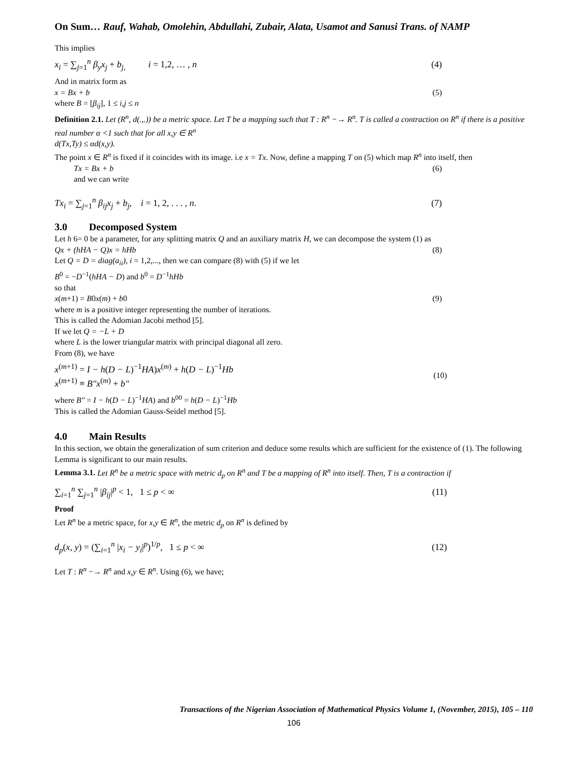On Sum… Rauf, Wahab, Omolehin, Abdullahi, Zubair, Alata, Usamot and Sanusi Trans. of NAMP
This implies
x<sub>i</sub> = ∑<sub>j=1</sub><sup>n</sup> β<sub>y</sub>x<sub>j</sub> + b<sub>j,</sub> i = 1,2, … , n (4)
And in matrix form as
x = Bx + b (5)
where B = [β<sub>ij</sub>], 1 ≤ i,j ≤ n
Definition 2.1. Let (R<sup>n</sup>, d(.,.)) be a metric space. Let T be a mapping such that T : R<sup>n</sup> −→ R<sup>n</sup>. T is called a contraction on R<sup>n</sup> if there is a positive real number α <1 such that for all x,y ∈ R<sup>n</sup>
d(Tx,Ty) ≤ αd(x,y).
The point x ∈ R<sup>n</sup> is fixed if it coincides with its image. i.e x = Tx. Now, define a mapping T on (5) which map R<sup>n</sup> into itself, then
Tx = Bx + b (6)
and we can write
Tx<sub>i</sub> = ∑<sub>j=1</sub><sup>n</sup> β<sub>ij</sub>x<sub>j</sub> + b<sub>j</sub>, i = 1, 2, . . . , n. (7)
3.0 Decomposed System
Let h 6= 0 be a parameter, for any splitting matrix Q and an auxiliary matrix H, we can decompose the system (1) as
Qx + (hHA − Q)x = hHb (8)
Let Q = D = diag(a<sub>ii</sub>), i = 1,2,..., then we can compare (8) with (5) if we let
B<sup>0</sup> = −D<sup>−1</sup>(hHA − D) and b<sup>0</sup> = D<sup>−1</sup>hHb
so that
x(m+1) = B0x(m) + b0 (9)
where m is a positive integer representing the number of iterations.
This is called the Adomian Jacobi method [5].
If we let Q = −L + D
where L is the lower triangular matrix with principal diagonal all zero.
From (8), we have
x<sup>(m+1)</sup> = I − h(D − L)<sup>−1</sup>HA)x<sup>(m)</sup> + h(D − L)<sup>−1</sup>Hb
x<sup>(m+1)</sup> ≡ B″x<sup>(m)</sup> + b″
(10)
where B″ = I − h(D − L)<sup>−1</sup>HA) and b<sup>00</sup> = h(D − L)<sup>−1</sup>Hb
This is called the Adomian Gauss-Seidel method [5].
4.0 Main Results
In this section, we obtain the generalization of sum criterion and deduce some results which are sufficient for the existence of (1). The following Lemma is significant to our main results.
Lemma 3.1. Let R<sup>n</sup> be a metric space with metric d<sub>p</sub> on R<sup>n</sup> and T be a mapping of R<sup>n</sup> into itself. Then, T is a contraction if
∑<sub>i=1</sub><sup>n</sup> ∑<sub>j=1</sub><sup>n</sup> |β<sub>ij</sub>|<sup>p</sup> < 1, 1 ≤ p < ∞ (11)
Proof
Let R<sup>n</sup> be a metric space, for x,y ∈ R<sup>n</sup>, the metric d<sub>p</sub> on R<sup>n</sup> is defined by
d<sub>p</sub>(x, y) = (∑<sub>i=1</sub><sup>n</sup> |x<sub>i</sub> − y<sub>i</sub>|<sup>p</sup>)<sup>1/p</sup>, 1 ≤ p < ∞ (12)
Let T : R<sup>n</sup> −→ R<sup>n</sup> and x,y ∈ R<sup>n</sup>. Using (6), we have;
Transactions of the Nigerian Association of Mathematical Physics Volume 1, (November, 2015), 105 – 110
106